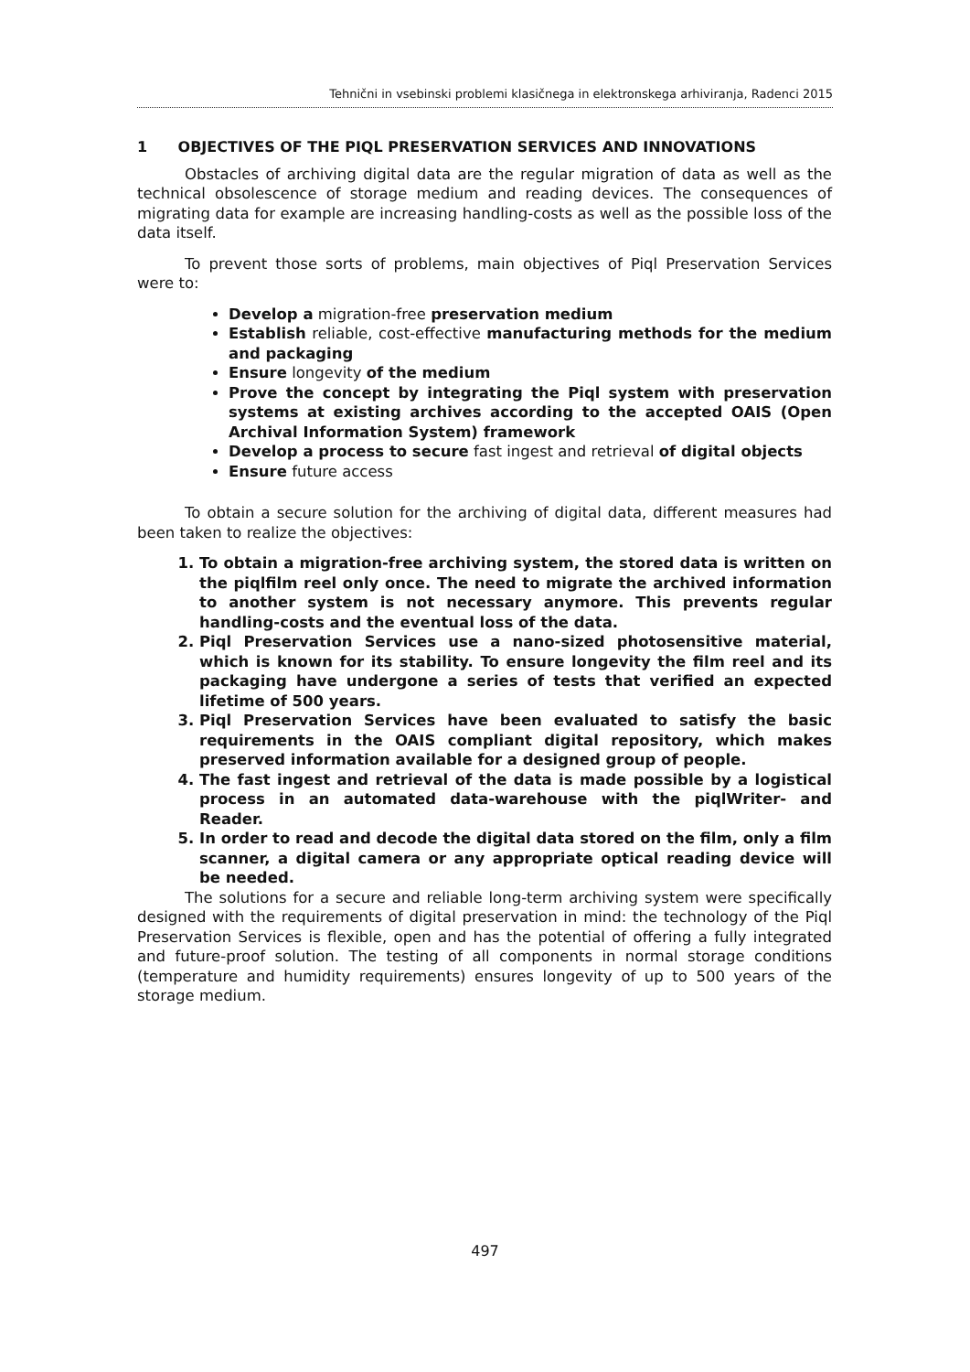Tehnični in vsebinski problemi klasičnega in elektronskega arhiviranja, Radenci 2015
1 OBJECTIVES OF THE PIQL PRESERVATION SERVICES AND INNOVATIONS
Obstacles of archiving digital data are the regular migration of data as well as the technical obsolescence of storage medium and reading devices. The consequences of migrating data for example are increasing handling-costs as well as the possible loss of the data itself.
To prevent those sorts of problems, main objectives of Piql Preservation Services were to:
Develop a migration-free preservation medium
Establish reliable, cost-effective manufacturing methods for the medium and packaging
Ensure longevity of the medium
Prove the concept by integrating the Piql system with preservation systems at existing archives according to the accepted OAIS (Open Archival Information System) framework
Develop a process to secure fast ingest and retrieval of digital objects
Ensure future access
To obtain a secure solution for the archiving of digital data, different measures had been taken to realize the objectives:
1. To obtain a migration-free archiving system, the stored data is written on the piqlfilm reel only once. The need to migrate the archived information to another system is not necessary anymore. This prevents regular handling-costs and the eventual loss of the data.
2. Piql Preservation Services use a nano-sized photosensitive material, which is known for its stability. To ensure longevity the film reel and its packaging have undergone a series of tests that verified an expected lifetime of 500 years.
3. Piql Preservation Services have been evaluated to satisfy the basic requirements in the OAIS compliant digital repository, which makes preserved information available for a designed group of people.
4. The fast ingest and retrieval of the data is made possible by a logistical process in an automated data-warehouse with the piqlWriter- and Reader.
5. In order to read and decode the digital data stored on the film, only a film scanner, a digital camera or any appropriate optical reading device will be needed.
The solutions for a secure and reliable long-term archiving system were specifically designed with the requirements of digital preservation in mind: the technology of the Piql Preservation Services is flexible, open and has the potential of offering a fully integrated and future-proof solution. The testing of all components in normal storage conditions (temperature and humidity requirements) ensures longevity of up to 500 years of the storage medium.
497